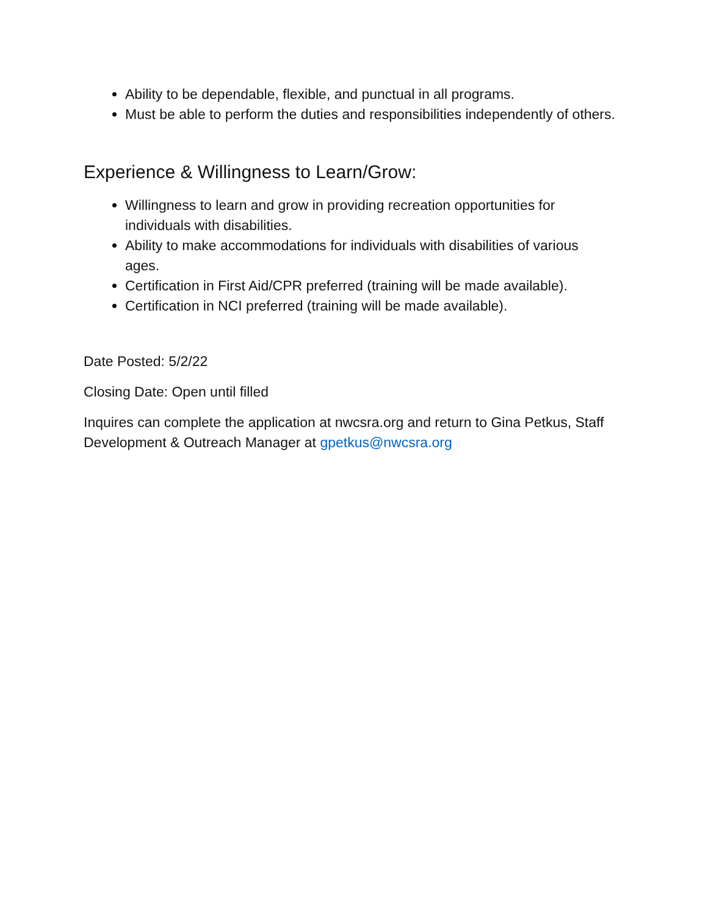Ability to be dependable, flexible, and punctual in all programs.
Must be able to perform the duties and responsibilities independently of others.
Experience & Willingness to Learn/Grow:
Willingness to learn and grow in providing recreation opportunities for individuals with disabilities.
Ability to make accommodations for individuals with disabilities of various ages.
Certification in First Aid/CPR preferred (training will be made available).
Certification in NCI preferred (training will be made available).
Date Posted: 5/2/22
Closing Date: Open until filled
Inquires can complete the application at nwcsra.org and return to Gina Petkus, Staff Development & Outreach Manager at gpetkus@nwcsra.org